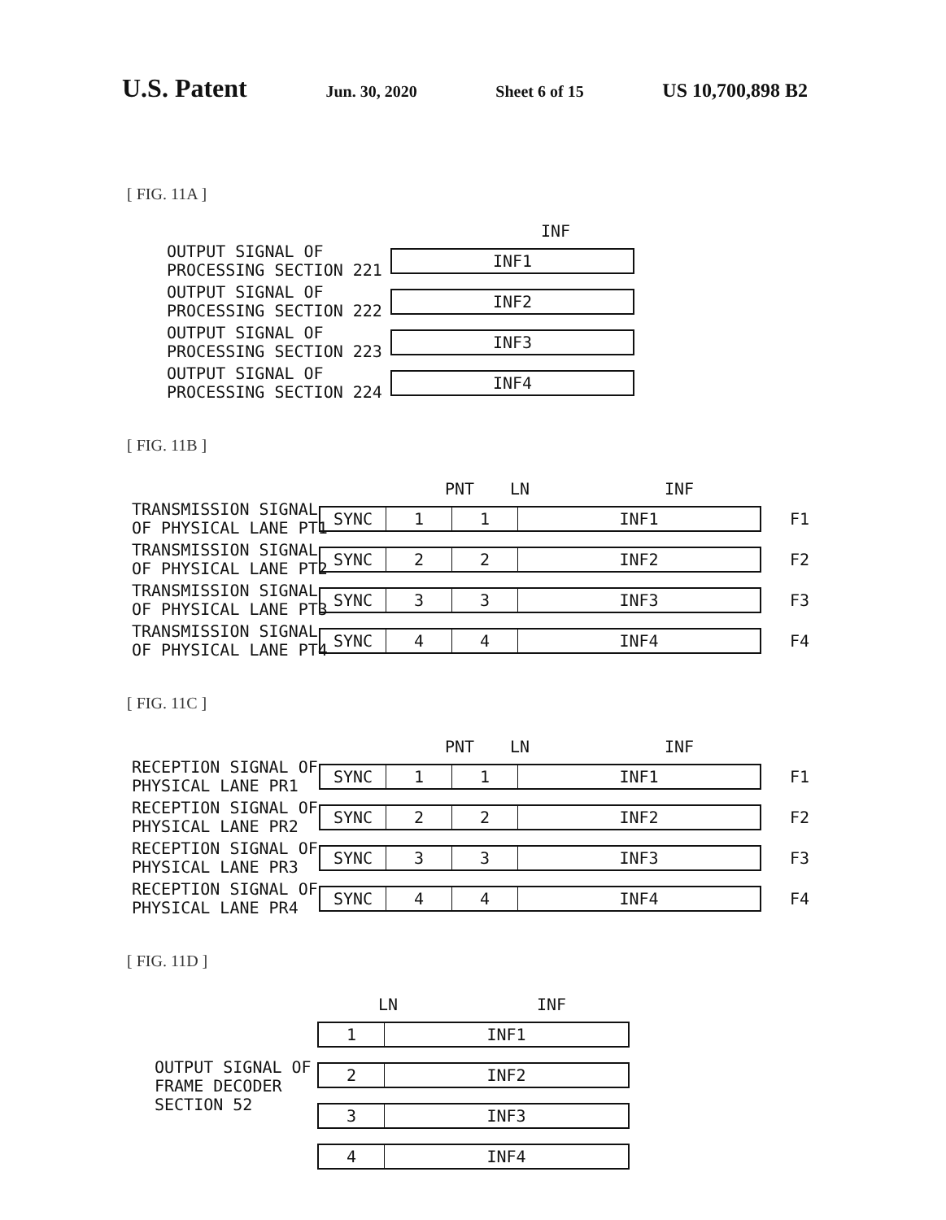U.S. Patent Jun. 30, 2020 Sheet 6 of 15 US 10,700,898 B2
[ FIG. 11A ]
INF
OUTPUT SIGNAL OF PROCESSING SECTION 221
INF1
OUTPUT SIGNAL OF PROCESSING SECTION 222
INF2
OUTPUT SIGNAL OF PROCESSING SECTION 223
INF3
OUTPUT SIGNAL OF PROCESSING SECTION 224
INF4
[ FIG. 11B ]
PNT LN INF
TRANSMISSION SIGNAL OF PHYSICAL LANE PT1
SYNC 1 1 INF1
F1
TRANSMISSION SIGNAL OF PHYSICAL LANE PT2
SYNC 2 2 INF2
F2
TRANSMISSION SIGNAL OF PHYSICAL LANE PT3
SYNC 3 3 INF3
F3
TRANSMISSION SIGNAL OF PHYSICAL LANE PT4
SYNC 4 4 INF4
F4
[ FIG. 11C ]
PNT LN INF
RECEPTION SIGNAL OF PHYSICAL LANE PR1
SYNC 1 1 INF1
F1
RECEPTION SIGNAL OF PHYSICAL LANE PR2
SYNC 2 2 INF2
F2
RECEPTION SIGNAL OF PHYSICAL LANE PR3
SYNC 3 3 INF3
F3
RECEPTION SIGNAL OF PHYSICAL LANE PR4
SYNC 4 4 INF4
F4
[ FIG. 11D ]
OUTPUT SIGNAL OF FRAME DECODER SECTION 52
LN INF
1 INF1
2 INF2
3 INF3
4 INF4